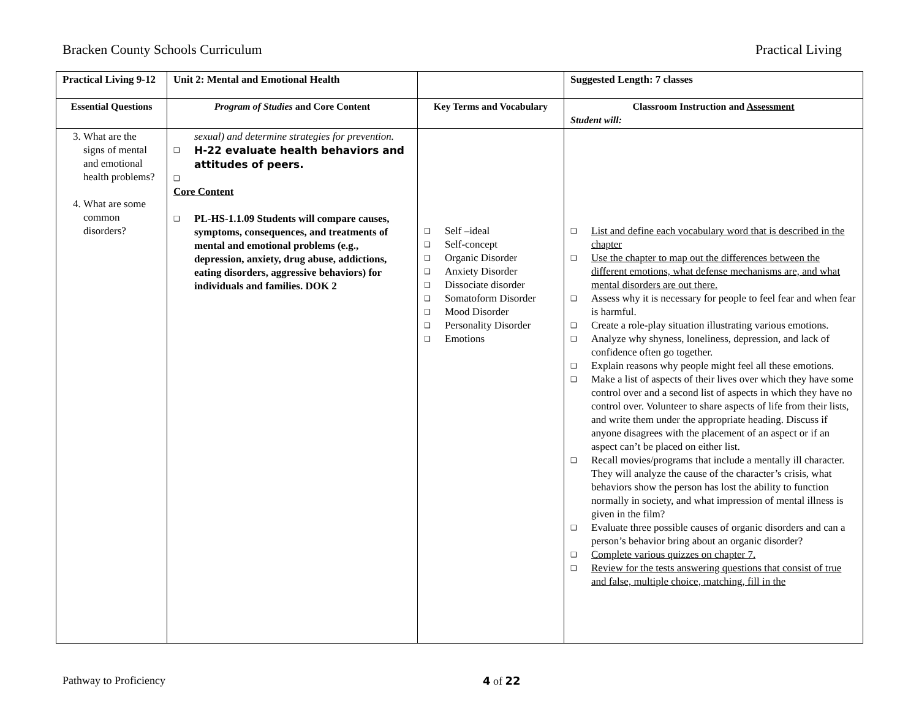Bracken County Schools Curriculum Practical Living
| Practical Living 9-12 | Unit 2: Mental and Emotional Health | | Suggested Length: 7 classes |
| Essential Questions | Program of Studies and Core Content | Key Terms and Vocabulary | Classroom Instruction and Assessment Student will: |
| 3. What are the signs of mental and emotional health problems? 4. What are some common disorders? | sexual) and determine strategies for prevention. ❑ H-22 evaluate health behaviors and attitudes of peers. ❑ Core Content ❑ PL-HS-1.1.09 Students will compare causes, symptoms, consequences, and treatments of mental and emotional problems (e.g., depression, anxiety, drug abuse, addictions, eating disorders, aggressive behaviors) for individuals and families. DOK 2 | ❑ Self –ideal ❑ Self-concept ❑ Organic Disorder ❑ Anxiety Disorder ❑ Dissociate disorder ❑ Somatoform Disorder ❑ Mood Disorder ❑ Personality Disorder ❑ Emotions | ❑ List and define each vocabulary word that is described in the chapter ❑ Use the chapter to map out the differences between the different emotions, what defense mechanisms are, and what mental disorders are out there. ❑ Assess why it is necessary for people to feel fear and when fear is harmful. ❑ Create a role-play situation illustrating various emotions. ❑ Analyze why shyness, loneliness, depression, and lack of confidence often go together. ❑ Explain reasons why people might feel all these emotions. ❑ Make a list of aspects of their lives over which they have some control over and a second list of aspects in which they have no control over. Volunteer to share aspects of life from their lists, and write them under the appropriate heading. Discuss if anyone disagrees with the placement of an aspect or if an aspect can’t be placed on either list. ❑ Recall movies/programs that include a mentally ill character. They will analyze the cause of the character’s crisis, what behaviors show the person has lost the ability to function normally in society, and what impression of mental illness is given in the film? ❑ Evaluate three possible causes of organic disorders and can a person’s behavior bring about an organic disorder? ❑ Complete various quizzes on chapter 7. ❑ Review for the tests answering questions that consist of true and false, multiple choice, matching, fill in the |
Pathway to Proficiency 4 of 22